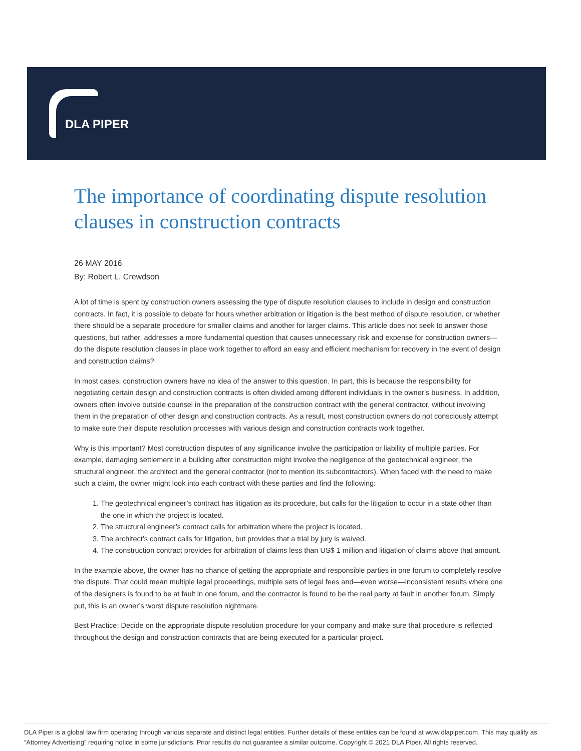DLA PIPER
The importance of coordinating dispute resolution clauses in construction contracts
26 MAY 2016
By: Robert L. Crewdson
A lot of time is spent by construction owners assessing the type of dispute resolution clauses to include in design and construction contracts. In fact, it is possible to debate for hours whether arbitration or litigation is the best method of dispute resolution, or whether there should be a separate procedure for smaller claims and another for larger claims. This article does not seek to answer those questions, but rather, addresses a more fundamental question that causes unnecessary risk and expense for construction owners—do the dispute resolution clauses in place work together to afford an easy and efficient mechanism for recovery in the event of design and construction claims?
In most cases, construction owners have no idea of the answer to this question. In part, this is because the responsibility for negotiating certain design and construction contracts is often divided among different individuals in the owner’s business. In addition, owners often involve outside counsel in the preparation of the construction contract with the general contractor, without involving them in the preparation of other design and construction contracts. As a result, most construction owners do not consciously attempt to make sure their dispute resolution processes with various design and construction contracts work together.
Why is this important? Most construction disputes of any significance involve the participation or liability of multiple parties. For example, damaging settlement in a building after construction might involve the negligence of the geotechnical engineer, the structural engineer, the architect and the general contractor (not to mention its subcontractors). When faced with the need to make such a claim, the owner might look into each contract with these parties and find the following:
1. The geotechnical engineer’s contract has litigation as its procedure, but calls for the litigation to occur in a state other than the one in which the project is located.
2. The structural engineer’s contract calls for arbitration where the project is located.
3. The architect’s contract calls for litigation, but provides that a trial by jury is waived.
4. The construction contract provides for arbitration of claims less than US$ 1 million and litigation of claims above that amount.
In the example above, the owner has no chance of getting the appropriate and responsible parties in one forum to completely resolve the dispute. That could mean multiple legal proceedings, multiple sets of legal fees and—even worse—inconsistent results where one of the designers is found to be at fault in one forum, and the contractor is found to be the real party at fault in another forum. Simply put, this is an owner’s worst dispute resolution nightmare.
Best Practice: Decide on the appropriate dispute resolution procedure for your company and make sure that procedure is reflected throughout the design and construction contracts that are being executed for a particular project.
DLA Piper is a global law firm operating through various separate and distinct legal entities. Further details of these entities can be found at www.dlapiper.com. This may qualify as “Attorney Advertising” requiring notice in some jurisdictions. Prior results do not guarantee a similar outcome. Copyright © 2021 DLA Piper. All rights reserved.